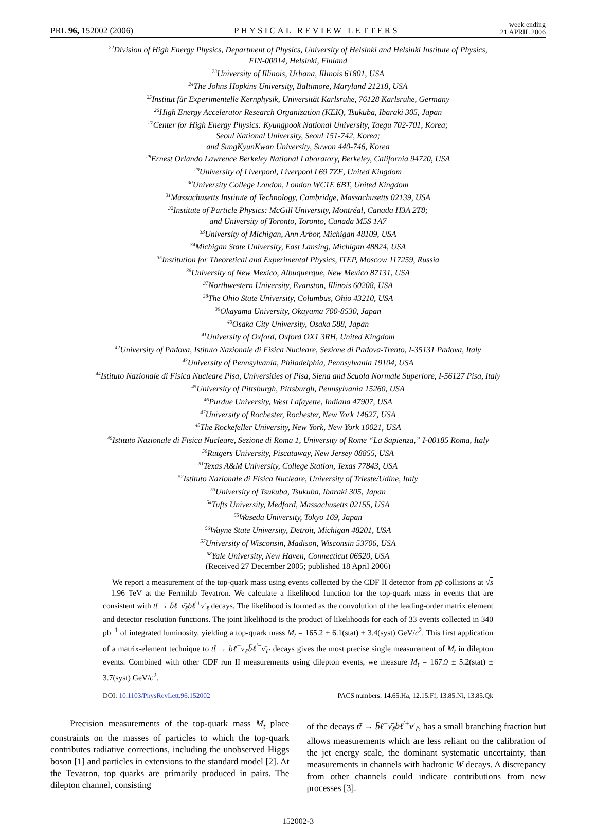PRL 96, 152002 (2006)
PHYSICAL REVIEW LETTERS
week ending
21 APRIL 2006
<sup>22</sup> Division of High Energy Physics, Department of Physics, University of Helsinki and Helsinki Institute of Physics,
FIN-00014, Helsinki, Finland
<sup>23</sup> University of Illinois, Urbana, Illinois 61801, USA
<sup>24</sup> The Johns Hopkins University, Baltimore, Maryland 21218, USA
<sup>25</sup> Institut für Experimentelle Kernphysik, Universität Karlsruhe, 76128 Karlsruhe, Germany
<sup>26</sup> High Energy Accelerator Research Organization (KEK), Tsukuba, Ibaraki 305, Japan
<sup>27</sup> Center for High Energy Physics: Kyungpook National University, Taegu 702-701, Korea;
Seoul National University, Seoul 151-742, Korea;
and SungKyunKwan University, Suwon 440-746, Korea
<sup>28</sup> Ernest Orlando Lawrence Berkeley National Laboratory, Berkeley, California 94720, USA
<sup>29</sup> University of Liverpool, Liverpool L69 7ZE, United Kingdom
<sup>30</sup> University College London, London WC1E 6BT, United Kingdom
<sup>31</sup> Massachusetts Institute of Technology, Cambridge, Massachusetts 02139, USA
<sup>32</sup> Institute of Particle Physics: McGill University, Montréal, Canada H3A 2T8;
and University of Toronto, Toronto, Canada M5S 1A7
<sup>33</sup> University of Michigan, Ann Arbor, Michigan 48109, USA
<sup>34</sup> Michigan State University, East Lansing, Michigan 48824, USA
<sup>35</sup> Institution for Theoretical and Experimental Physics, ITEP, Moscow 117259, Russia
<sup>36</sup> University of New Mexico, Albuquerque, New Mexico 87131, USA
<sup>37</sup> Northwestern University, Evanston, Illinois 60208, USA
<sup>38</sup> The Ohio State University, Columbus, Ohio 43210, USA
<sup>39</sup> Okayama University, Okayama 700-8530, Japan
<sup>40</sup> Osaka City University, Osaka 588, Japan
<sup>41</sup> University of Oxford, Oxford OX1 3RH, United Kingdom
<sup>42</sup> University of Padova, Istituto Nazionale di Fisica Nucleare, Sezione di Padova-Trento, I-35131 Padova, Italy
<sup>43</sup> University of Pennsylvania, Philadelphia, Pennsylvania 19104, USA
<sup>44</sup> Istituto Nazionale di Fisica Nucleare Pisa, Universities of Pisa, Siena and Scuola Normale Superiore, I-56127 Pisa, Italy
<sup>45</sup> University of Pittsburgh, Pittsburgh, Pennsylvania 15260, USA
<sup>46</sup> Purdue University, West Lafayette, Indiana 47907, USA
<sup>47</sup> University of Rochester, Rochester, New York 14627, USA
<sup>48</sup> The Rockefeller University, New York, New York 10021, USA
<sup>49</sup> Istituto Nazionale di Fisica Nucleare, Sezione di Roma 1, University of Rome “La Sapienza,” I-00185 Roma, Italy
<sup>50</sup> Rutgers University, Piscataway, New Jersey 08855, USA
<sup>51</sup> Texas A&M University, College Station, Texas 77843, USA
<sup>52</sup> Istituto Nazionale di Fisica Nucleare, University of Trieste/Udine, Italy
<sup>53</sup> University of Tsukuba, Tsukuba, Ibaraki 305, Japan
<sup>54</sup> Tufts University, Medford, Massachusetts 02155, USA
<sup>55</sup> Waseda University, Tokyo 169, Japan
<sup>56</sup> Wayne State University, Detroit, Michigan 48201, USA
<sup>57</sup> University of Wisconsin, Madison, Wisconsin 53706, USA
<sup>58</sup> Yale University, New Haven, Connecticut 06520, USA
(Received 27 December 2005; published 18 April 2006)
We report a measurement of the top-quark mass using events collected by the CDF II detector from pp̄ collisions at √s = 1.96 TeV at the Fermilab Tevatron. We calculate a likelihood function for the top-quark mass in events that are consistent with tt̄ → b̄ℓ<sup>−</sup>ν̄<sub>ℓ</sub>bℓ<sup>′+</sup>ν′<sub>ℓ</sub> decays. The likelihood is formed as the convolution of the leading-order matrix element and detector resolution functions. The joint likelihood is the product of likelihoods for each of 33 events collected in 340 pb<sup>−1</sup> of integrated luminosity, yielding a top-quark mass M<sub>t</sub> = 165.2 ± 6.1(stat) ± 3.4(syst) GeV/c<sup>2</sup>. This first application of a matrix-element technique to tt̄ → bℓ<sup>+</sup>ν<sub>ℓ</sub>b̄ℓ<sup>′−</sup>ν̄<sub>ℓ′</sub> decays gives the most precise single measurement of M<sub>t</sub> in dilepton events. Combined with other CDF run II measurements using dilepton events, we measure M<sub>t</sub> = 167.9 ± 5.2(stat) ± 3.7(syst) GeV/c<sup>2</sup>.
DOI: 10.1103/PhysRevLett.96.152002 PACS numbers: 14.65.Ha, 12.15.Ff, 13.85.Ni, 13.85.Qk
Precision measurements of the top-quark mass M<sub>t</sub> place constraints on the masses of particles to which the top-quark contributes radiative corrections, including the unobserved Higgs boson [1] and particles in extensions to the standard model [2]. At the Tevatron, top quarks are primarily produced in pairs. The dilepton channel, consisting
of the decays tt̄ → b̄ℓ<sup>−</sup>ν̄<sub>ℓ</sub>bℓ<sup>′+</sup>ν′<sub>ℓ</sub>, has a small branching fraction but allows measurements which are less reliant on the calibration of the jet energy scale, the dominant systematic uncertainty, than measurements in channels with hadronic W decays. A discrepancy from other channels could indicate contributions from new processes [3].
152002-3